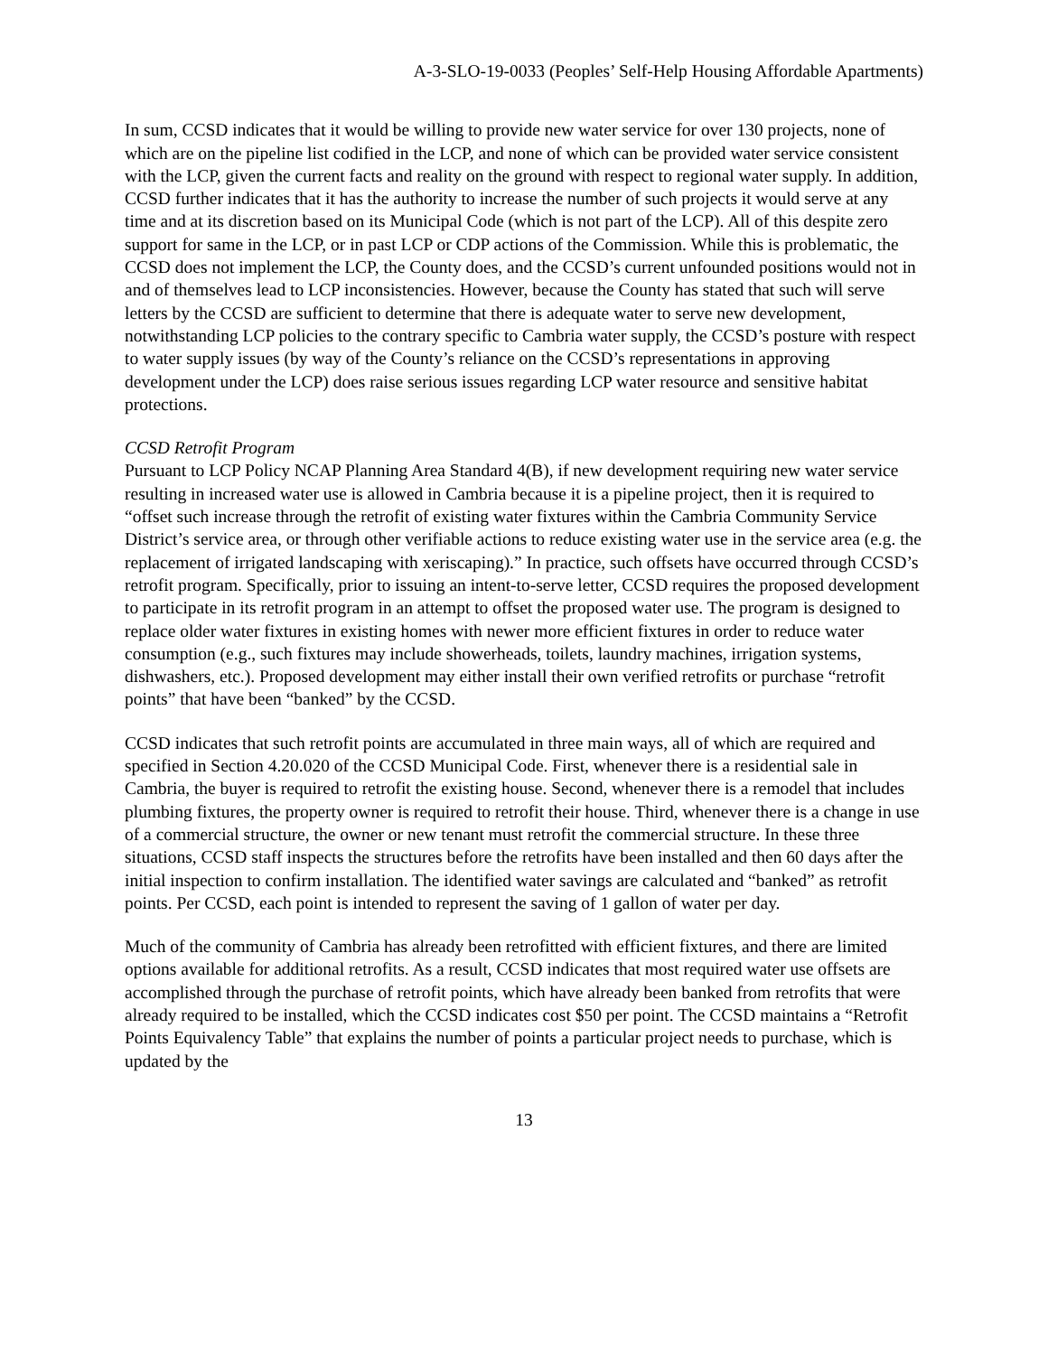A-3-SLO-19-0033 (Peoples’ Self-Help Housing Affordable Apartments)
In sum, CCSD indicates that it would be willing to provide new water service for over 130 projects, none of which are on the pipeline list codified in the LCP, and none of which can be provided water service consistent with the LCP, given the current facts and reality on the ground with respect to regional water supply. In addition, CCSD further indicates that it has the authority to increase the number of such projects it would serve at any time and at its discretion based on its Municipal Code (which is not part of the LCP). All of this despite zero support for same in the LCP, or in past LCP or CDP actions of the Commission. While this is problematic, the CCSD does not implement the LCP, the County does, and the CCSD’s current unfounded positions would not in and of themselves lead to LCP inconsistencies. However, because the County has stated that such will serve letters by the CCSD are sufficient to determine that there is adequate water to serve new development, notwithstanding LCP policies to the contrary specific to Cambria water supply, the CCSD’s posture with respect to water supply issues (by way of the County’s reliance on the CCSD’s representations in approving development under the LCP) does raise serious issues regarding LCP water resource and sensitive habitat protections.
CCSD Retrofit Program
Pursuant to LCP Policy NCAP Planning Area Standard 4(B), if new development requiring new water service resulting in increased water use is allowed in Cambria because it is a pipeline project, then it is required to “offset such increase through the retrofit of existing water fixtures within the Cambria Community Service District’s service area, or through other verifiable actions to reduce existing water use in the service area (e.g. the replacement of irrigated landscaping with xeriscaping).” In practice, such offsets have occurred through CCSD’s retrofit program. Specifically, prior to issuing an intent-to-serve letter, CCSD requires the proposed development to participate in its retrofit program in an attempt to offset the proposed water use. The program is designed to replace older water fixtures in existing homes with newer more efficient fixtures in order to reduce water consumption (e.g., such fixtures may include showerheads, toilets, laundry machines, irrigation systems, dishwashers, etc.). Proposed development may either install their own verified retrofits or purchase “retrofit points” that have been “banked” by the CCSD.
CCSD indicates that such retrofit points are accumulated in three main ways, all of which are required and specified in Section 4.20.020 of the CCSD Municipal Code. First, whenever there is a residential sale in Cambria, the buyer is required to retrofit the existing house. Second, whenever there is a remodel that includes plumbing fixtures, the property owner is required to retrofit their house. Third, whenever there is a change in use of a commercial structure, the owner or new tenant must retrofit the commercial structure. In these three situations, CCSD staff inspects the structures before the retrofits have been installed and then 60 days after the initial inspection to confirm installation. The identified water savings are calculated and “banked” as retrofit points. Per CCSD, each point is intended to represent the saving of 1 gallon of water per day.
Much of the community of Cambria has already been retrofitted with efficient fixtures, and there are limited options available for additional retrofits. As a result, CCSD indicates that most required water use offsets are accomplished through the purchase of retrofit points, which have already been banked from retrofits that were already required to be installed, which the CCSD indicates cost $50 per point. The CCSD maintains a “Retrofit Points Equivalency Table” that explains the number of points a particular project needs to purchase, which is updated by the
13